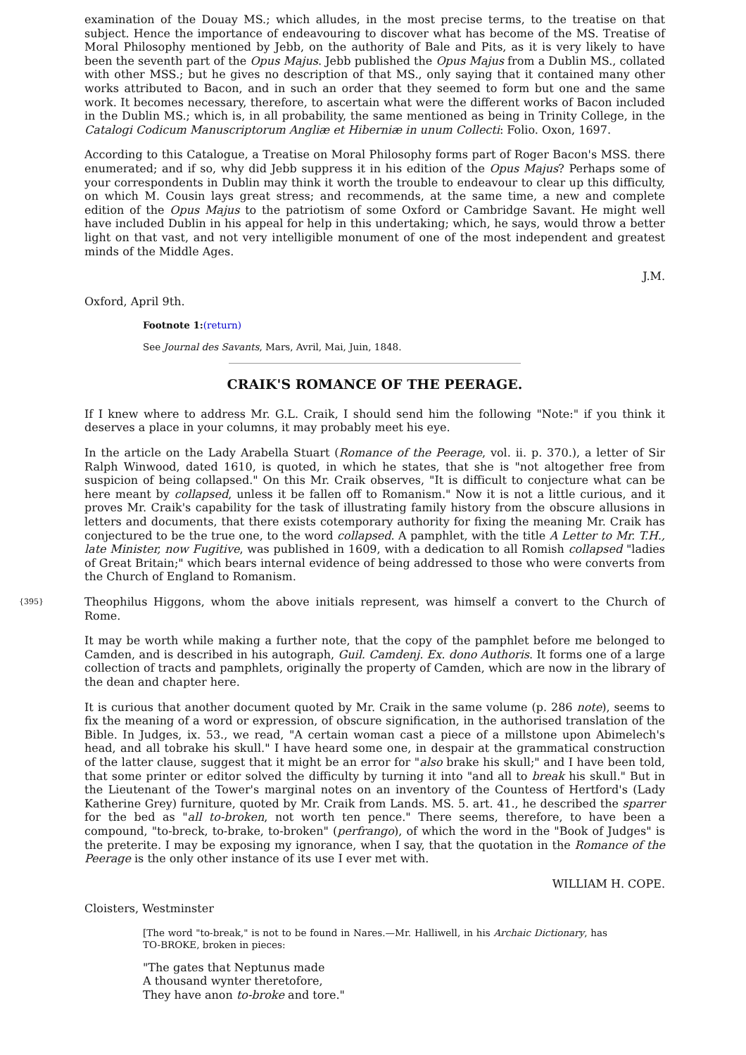examination of the Douay MS.; which alludes, in the most precise terms, to the treatise on that subject. Hence the importance of endeavouring to discover what has become of the MS. Treatise of Moral Philosophy mentioned by Jebb, on the authority of Bale and Pits, as it is very likely to have been the seventh part of the Opus Majus. Jebb published the Opus Majus from a Dublin MS., collated with other MSS.; but he gives no description of that MS., only saying that it contained many other works attributed to Bacon, and in such an order that they seemed to form but one and the same work. It becomes necessary, therefore, to ascertain what were the different works of Bacon included in the Dublin MS.; which is, in all probability, the same mentioned as being in Trinity College, in the Catalogi Codicum Manuscriptorum Angliæ et Hiberniæ in unum Collecti: Folio. Oxon, 1697.
According to this Catalogue, a Treatise on Moral Philosophy forms part of Roger Bacon's MSS. there enumerated; and if so, why did Jebb suppress it in his edition of the Opus Majus? Perhaps some of your correspondents in Dublin may think it worth the trouble to endeavour to clear up this difficulty, on which M. Cousin lays great stress; and recommends, at the same time, a new and complete edition of the Opus Majus to the patriotism of some Oxford or Cambridge Savant. He might well have included Dublin in his appeal for help in this undertaking; which, he says, would throw a better light on that vast, and not very intelligible monument of one of the most independent and greatest minds of the Middle Ages.
J.M.
Oxford, April 9th.
Footnote 1:(return)
See Journal des Savants, Mars, Avril, Mai, Juin, 1848.
CRAIK'S ROMANCE OF THE PEERAGE.
If I knew where to address Mr. G.L. Craik, I should send him the following "Note:" if you think it deserves a place in your columns, it may probably meet his eye.
In the article on the Lady Arabella Stuart (Romance of the Peerage, vol. ii. p. 370.), a letter of Sir Ralph Winwood, dated 1610, is quoted, in which he states, that she is "not altogether free from suspicion of being collapsed." On this Mr. Craik observes, "It is difficult to conjecture what can be here meant by collapsed, unless it be fallen off to Romanism." Now it is not a little curious, and it proves Mr. Craik's capability for the task of illustrating family history from the obscure allusions in letters and documents, that there exists cotemporary authority for fixing the meaning Mr. Craik has conjectured to be the true one, to the word collapsed. A pamphlet, with the title A Letter to Mr. T.H., late Minister, now Fugitive, was published in 1609, with a dedication to all Romish collapsed "ladies of Great Britain;" which bears internal evidence of being addressed to those who were converts from the Church of England to Romanism.
{395} Theophilus Higgons, whom the above initials represent, was himself a convert to the Church of Rome.
It may be worth while making a further note, that the copy of the pamphlet before me belonged to Camden, and is described in his autograph, Guil. Camdenj. Ex. dono Authoris. It forms one of a large collection of tracts and pamphlets, originally the property of Camden, which are now in the library of the dean and chapter here.
It is curious that another document quoted by Mr. Craik in the same volume (p. 286 note), seems to fix the meaning of a word or expression, of obscure signification, in the authorised translation of the Bible. In Judges, ix. 53., we read, "A certain woman cast a piece of a millstone upon Abimelech's head, and all tobrake his skull." I have heard some one, in despair at the grammatical construction of the latter clause, suggest that it might be an error for "also brake his skull;" and I have been told, that some printer or editor solved the difficulty by turning it into "and all to break his skull." But in the Lieutenant of the Tower's marginal notes on an inventory of the Countess of Hertford's (Lady Katherine Grey) furniture, quoted by Mr. Craik from Lands. MS. 5. art. 41., he described the sparrer for the bed as "all to-broken, not worth ten pence." There seems, therefore, to have been a compound, "to-breck, to-brake, to-broken" (perfrango), of which the word in the "Book of Judges" is the preterite. I may be exposing my ignorance, when I say, that the quotation in the Romance of the Peerage is the only other instance of its use I ever met with.
WILLIAM H. COPE.
Cloisters, Westminster
[The word "to-break," is not to be found in Nares.—Mr. Halliwell, in his Archaic Dictionary, has TO-BROKE, broken in pieces:
"The gates that Neptunus made
A thousand wynter theretofore,
They have anon to-broke and tore."